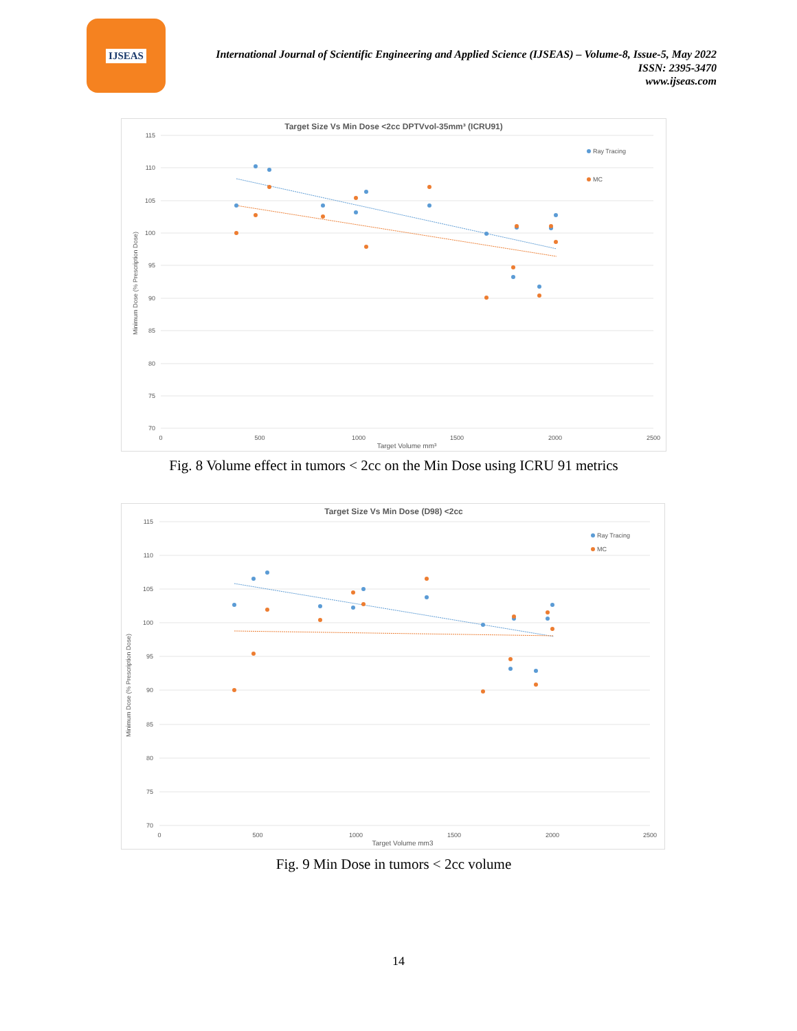IJSEAS
International Journal of Scientific Engineering and Applied Science (IJSEAS) – Volume-8, Issue-5, May 2022
ISSN: 2395-3470
www.ijseas.com
Target Size Vs Min Dose <2cc DPTVvol-35mm³ (ICRU91)
115
110
105
100
95
90
85
80
75
70
0
500
1000
1500
2000
2500
Target Volume mm³
Minimum Dose (% Prescription Dose)
Ray Tracing
MC
Fig. 8 Volume effect in tumors < 2cc on the Min Dose using ICRU 91 metrics
Target Size Vs Min Dose (D98) <2cc
115
110
105
100
95
90
85
80
75
70
0
500
1000
1500
2000
2500
Target Volume mm3
Minimum Dose (% Prescription Dose)
Ray Tracing
MC
Fig. 9 Min Dose in tumors < 2cc volume
14